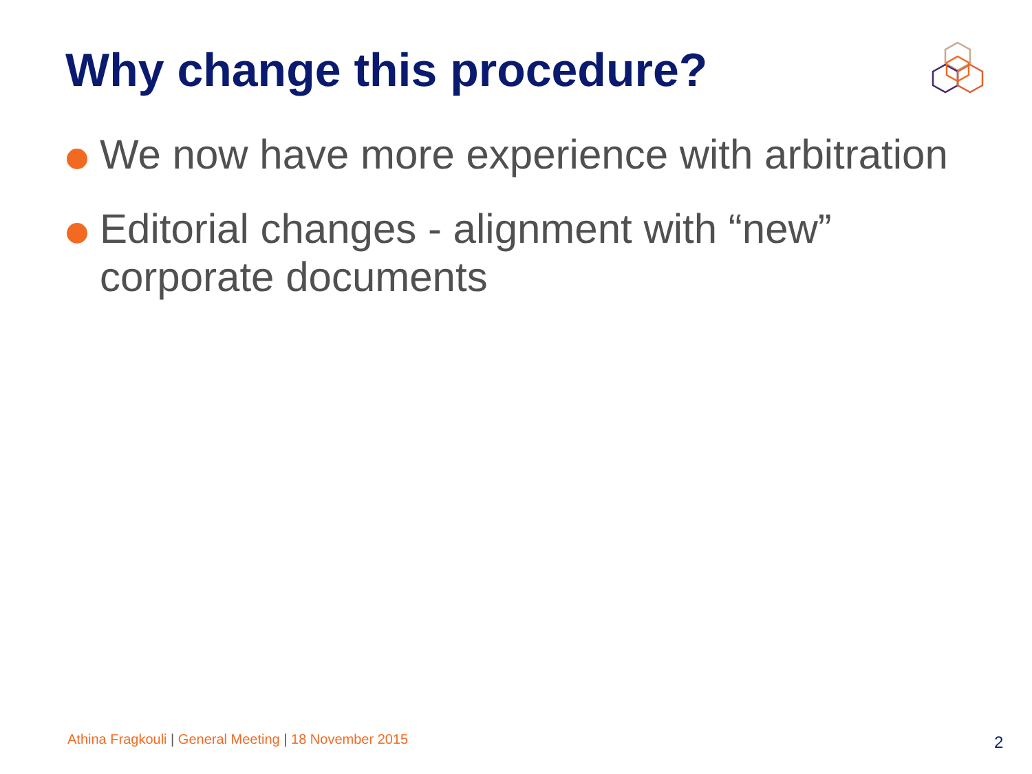Why change this procedure?
We now have more experience with arbitration
Editorial changes - alignment with “new” corporate documents
Athina Fragkouli | General Meeting | 18 November 2015
2